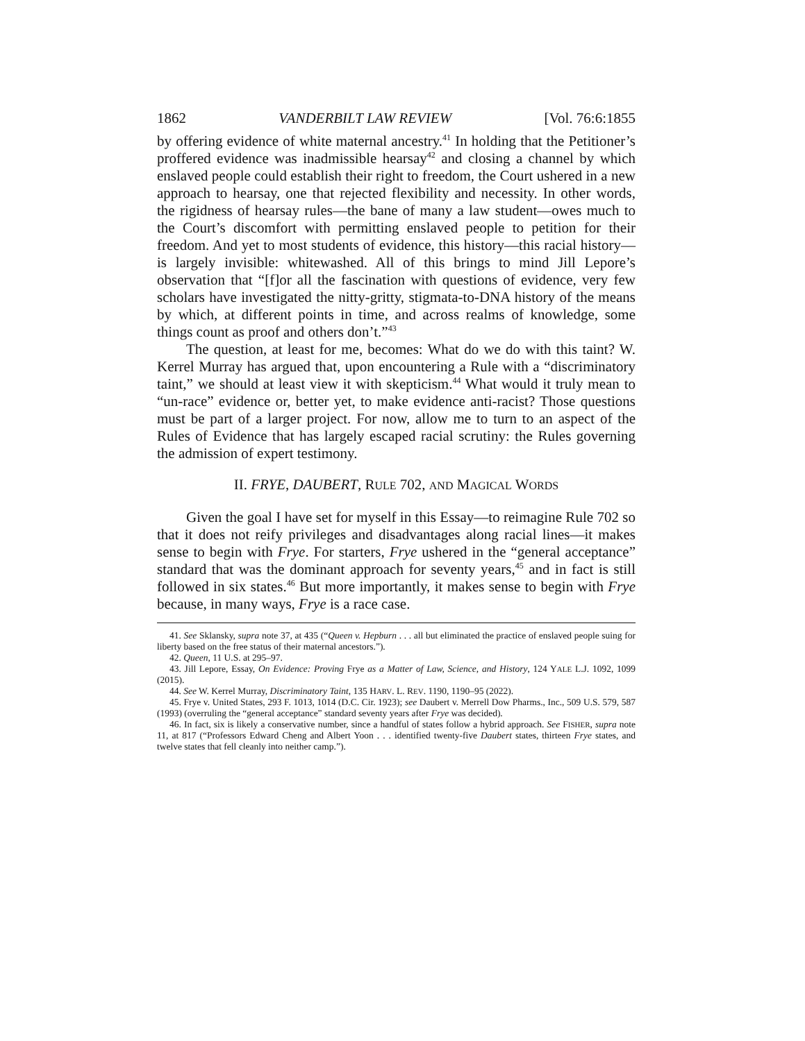1862 VANDERBILT LAW REVIEW [Vol. 76:6:1855
by offering evidence of white maternal ancestry.<sup>41</sup> In holding that the Petitioner’s proffered evidence was inadmissible hearsay<sup>42</sup> and closing a channel by which enslaved people could establish their right to freedom, the Court ushered in a new approach to hearsay, one that rejected flexibility and necessity. In other words, the rigidness of hearsay rules—the bane of many a law student—owes much to the Court’s discomfort with permitting enslaved people to petition for their freedom. And yet to most students of evidence, this history—this racial history—is largely invisible: whitewashed. All of this brings to mind Jill Lepore’s observation that “[f]or all the fascination with questions of evidence, very few scholars have investigated the nitty-gritty, stigmata-to-DNA history of the means by which, at different points in time, and across realms of knowledge, some things count as proof and others don’t.”<sup>43</sup>
The question, at least for me, becomes: What do we do with this taint? W. Kerrel Murray has argued that, upon encountering a Rule with a “discriminatory taint,” we should at least view it with skepticism.<sup>44</sup> What would it truly mean to “un-race” evidence or, better yet, to make evidence anti-racist? Those questions must be part of a larger project. For now, allow me to turn to an aspect of the Rules of Evidence that has largely escaped racial scrutiny: the Rules governing the admission of expert testimony.
II. FRYE, DAUBERT, RULE 702, AND MAGICAL WORDS
Given the goal I have set for myself in this Essay—to reimagine Rule 702 so that it does not reify privileges and disadvantages along racial lines—it makes sense to begin with Frye. For starters, Frye ushered in the “general acceptance” standard that was the dominant approach for seventy years,<sup>45</sup> and in fact is still followed in six states.<sup>46</sup> But more importantly, it makes sense to begin with Frye because, in many ways, Frye is a race case.
41. See Sklansky, supra note 37, at 435 (“Queen v. Hepburn . . . all but eliminated the practice of enslaved people suing for liberty based on the free status of their maternal ancestors.”).
42. Queen, 11 U.S. at 295–97.
43. Jill Lepore, Essay, On Evidence: Proving Frye as a Matter of Law, Science, and History, 124 YALE L.J. 1092, 1099 (2015).
44. See W. Kerrel Murray, Discriminatory Taint, 135 HARV. L. REV. 1190, 1190–95 (2022).
45. Frye v. United States, 293 F. 1013, 1014 (D.C. Cir. 1923); see Daubert v. Merrell Dow Pharms., Inc., 509 U.S. 579, 587 (1993) (overruling the “general acceptance” standard seventy years after Frye was decided).
46. In fact, six is likely a conservative number, since a handful of states follow a hybrid approach. See FISHER, supra note 11, at 817 (“Professors Edward Cheng and Albert Yoon . . . identified twenty-five Daubert states, thirteen Frye states, and twelve states that fell cleanly into neither camp.”).